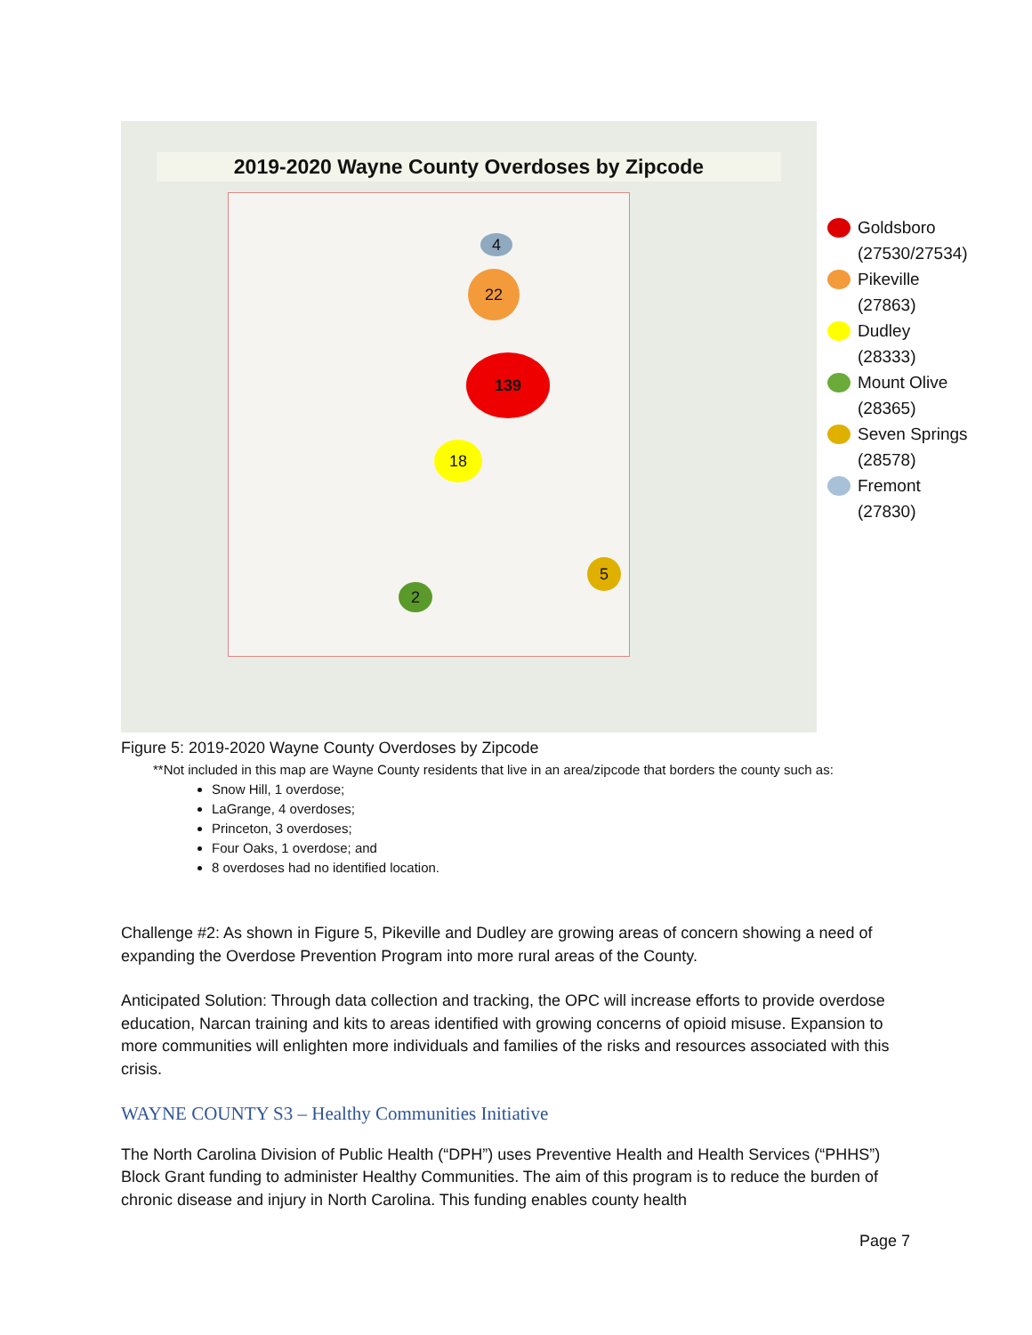2019-2020 Wayne County Overdoses by Zipcode
4
22
139
18
2
5
Goldsboro
(27530/27534)
Pikeville
(27863)
Dudley
(28333)
Mount Olive
(28365)
Seven Springs
(28578)
Fremont
(27830)
Figure 5: 2019-2020 Wayne County Overdoses by Zipcode
**Not included in this map are Wayne County residents that live in an area/zipcode that borders the county such as:
Snow Hill, 1 overdose;
LaGrange, 4 overdoses;
Princeton, 3 overdoses;
Four Oaks, 1 overdose; and
8 overdoses had no identified location.
Challenge #2: As shown in Figure 5, Pikeville and Dudley are growing areas of concern showing a need of expanding the Overdose Prevention Program into more rural areas of the County.
Anticipated Solution: Through data collection and tracking, the OPC will increase efforts to provide overdose education, Narcan training and kits to areas identified with growing concerns of opioid misuse. Expansion to more communities will enlighten more individuals and families of the risks and resources associated with this crisis.
WAYNE COUNTY S3 – Healthy Communities Initiative
The North Carolina Division of Public Health (“DPH”) uses Preventive Health and Health Services (“PHHS”) Block Grant funding to administer Healthy Communities. The aim of this program is to reduce the burden of chronic disease and injury in North Carolina. This funding enables county health
Page 7